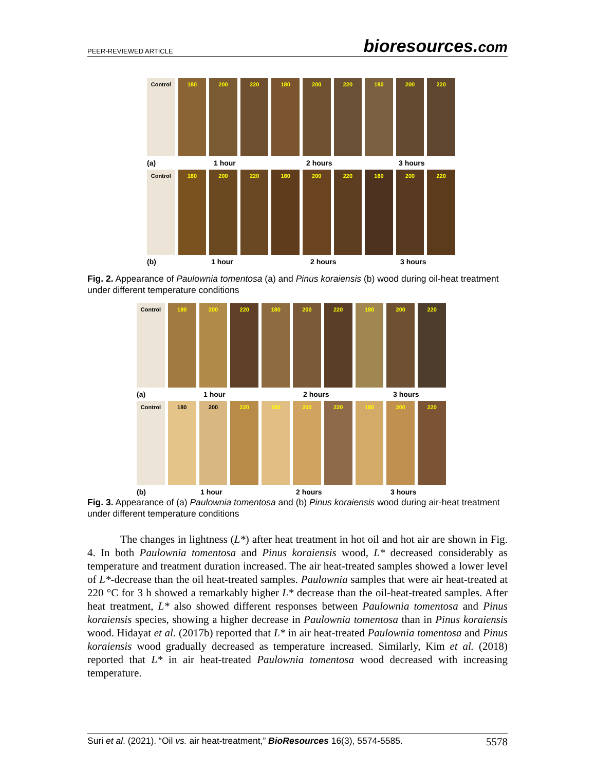PEER-REVIEWED ARTICLE
bioresources.com
Control 180 200 220 180 200 220 180 200 220
(a) 1 hour 2 hours 3 hours
Control 180 200 220 180 200 220 180 200 220
(b) 1 hour 2 hours 3 hours
Fig. 2. Appearance of Paulownia tomentosa (a) and Pinus koraiensis (b) wood during oil-heat treatment under different temperature conditions
Control 180 200 220 180 200 220 180 200 220
(a) 1 hour 2 hours 3 hours
Control 180 200 220 180 200 220 180 200 220
(b) 1 hour 2 hours 3 hours
Fig. 3. Appearance of (a) Paulownia tomentosa and (b) Pinus koraiensis wood during air-heat treatment under different temperature conditions
The changes in lightness (L*) after heat treatment in hot oil and hot air are shown in Fig. 4. In both Paulownia tomentosa and Pinus koraiensis wood, L* decreased considerably as temperature and treatment duration increased. The air heat-treated samples showed a lower level of L*-decrease than the oil heat-treated samples. Paulownia samples that were air heat-treated at 220 °C for 3 h showed a remarkably higher L* decrease than the oil-heat-treated samples. After heat treatment, L* also showed different responses between Paulownia tomentosa and Pinus koraiensis species, showing a higher decrease in Paulownia tomentosa than in Pinus koraiensis wood. Hidayat et al. (2017b) reported that L* in air heat-treated Paulownia tomentosa and Pinus koraiensis wood gradually decreased as temperature increased. Similarly, Kim et al. (2018) reported that L* in air heat-treated Paulownia tomentosa wood decreased with increasing temperature.
Suri et al. (2021). “Oil vs. air heat-treatment,” BioResources 16(3), 5574-5585. 5578